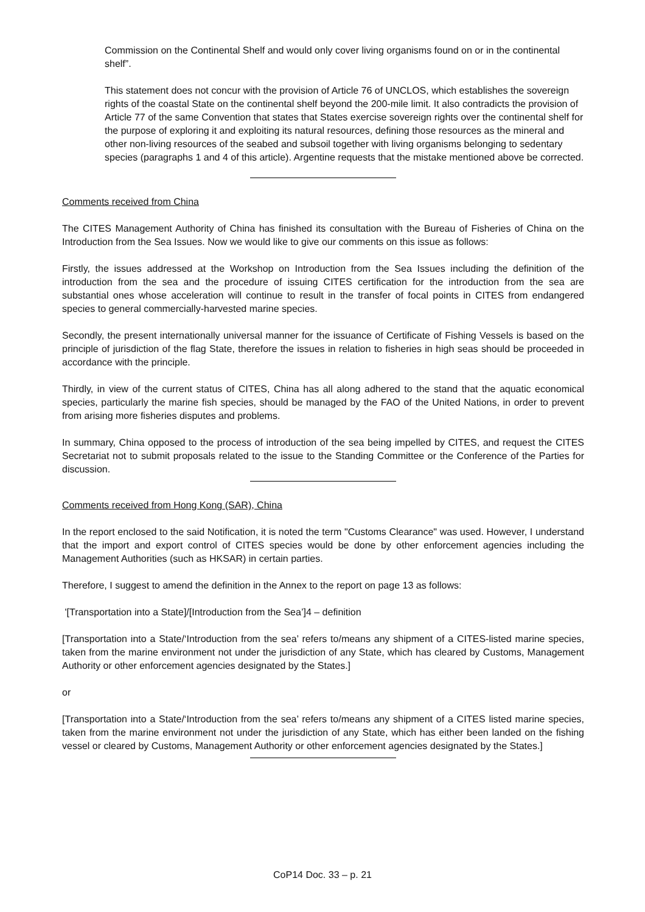Commission on the Continental Shelf and would only cover living organisms found on or in the continental shelf”.
This statement does not concur with the provision of Article 76 of UNCLOS, which establishes the sovereign rights of the coastal State on the continental shelf beyond the 200-mile limit. It also contradicts the provision of Article 77 of the same Convention that states that States exercise sovereign rights over the continental shelf for the purpose of exploring it and exploiting its natural resources, defining those resources as the mineral and other non-living resources of the seabed and subsoil together with living organisms belonging to sedentary species (paragraphs 1 and 4 of this article). Argentine requests that the mistake mentioned above be corrected.
Comments received from China
The CITES Management Authority of China has finished its consultation with the Bureau of Fisheries of China on the Introduction from the Sea Issues. Now we would like to give our comments on this issue as follows:
Firstly, the issues addressed at the Workshop on Introduction from the Sea Issues including the definition of the introduction from the sea and the procedure of issuing CITES certification for the introduction from the sea are substantial ones whose acceleration will continue to result in the transfer of focal points in CITES from endangered species to general commercially-harvested marine species.
Secondly, the present internationally universal manner for the issuance of Certificate of Fishing Vessels is based on the principle of jurisdiction of the flag State, therefore the issues in relation to fisheries in high seas should be proceeded in accordance with the principle.
Thirdly, in view of the current status of CITES, China has all along adhered to the stand that the aquatic economical species, particularly the marine fish species, should be managed by the FAO of the United Nations, in order to prevent from arising more fisheries disputes and problems.
In summary, China opposed to the process of introduction of the sea being impelled by CITES, and request the CITES Secretariat not to submit proposals related to the issue to the Standing Committee or the Conference of the Parties for discussion.
Comments received from Hong Kong (SAR), China
In the report enclosed to the said Notification, it is noted the term "Customs Clearance" was used. However, I understand that the import and export control of CITES species would be done by other enforcement agencies including the Management Authorities (such as HKSAR) in certain parties.
Therefore, I suggest to amend the definition in the Annex to the report on page 13 as follows:
'[Transportation into a State]/[Introduction from the Sea’]4 – definition
[Transportation into a State/‘Introduction from the sea’ refers to/means any shipment of a CITES-listed marine species, taken from the marine environment not under the jurisdiction of any State, which has cleared by Customs, Management Authority or other enforcement agencies designated by the States.]
or
[Transportation into a State/‘Introduction from the sea’ refers to/means any shipment of a CITES listed marine species, taken from the marine environment not under the jurisdiction of any State, which has either been landed on the fishing vessel or cleared by Customs, Management Authority or other enforcement agencies designated by the States.]
CoP14 Doc. 33 – p. 21